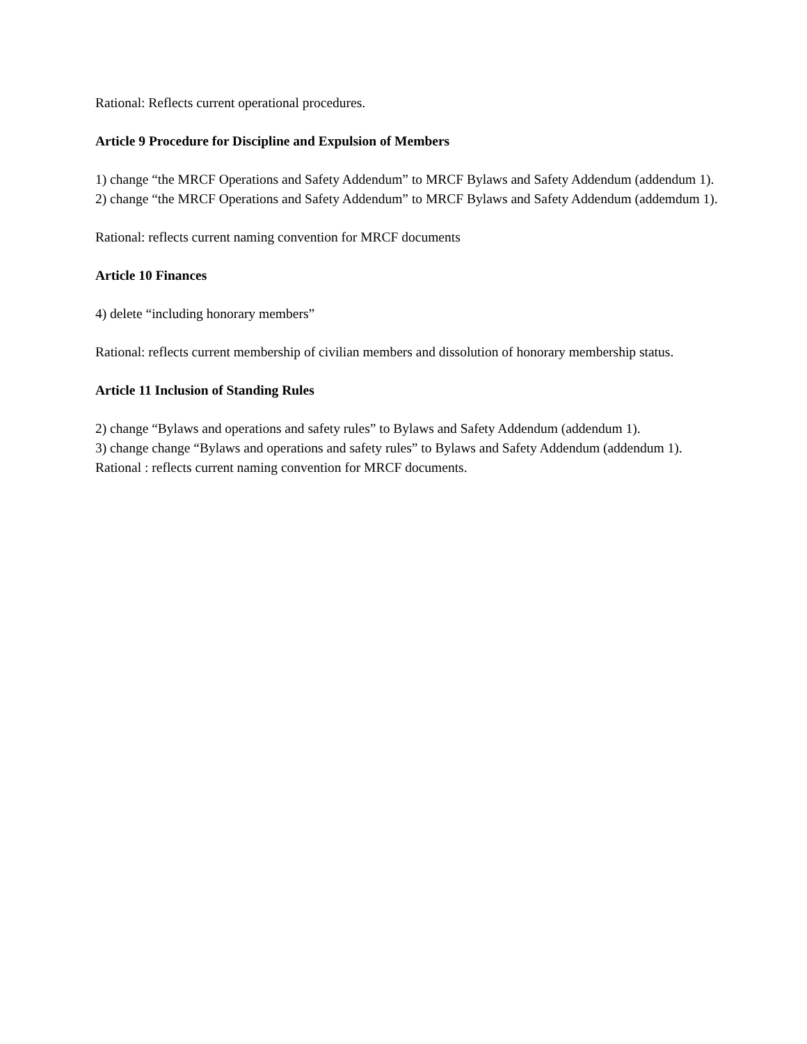Rational: Reflects current operational procedures.
Article 9 Procedure for Discipline and Expulsion of Members
1) change “the MRCF Operations and Safety Addendum” to MRCF Bylaws and Safety Addendum (addendum 1).
2) change “the MRCF Operations and Safety Addendum” to MRCF Bylaws and Safety Addendum (addemdum 1).
Rational: reflects current naming convention for MRCF documents
Article 10 Finances
4) delete “including honorary members”
Rational: reflects current membership of civilian members and dissolution of honorary membership status.
Article 11 Inclusion of Standing Rules
2) change “Bylaws and operations and safety rules” to Bylaws and Safety Addendum (addendum 1).
3) change change “Bylaws and operations and safety rules” to Bylaws and Safety Addendum (addendum 1).
Rational : reflects current naming convention for MRCF documents.